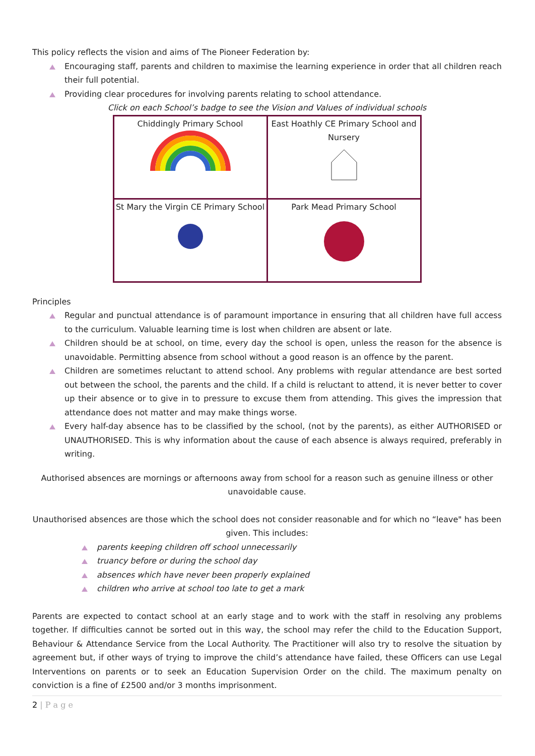This policy reflects the vision and aims of The Pioneer Federation by:
Encouraging staff, parents and children to maximise the learning experience in order that all children reach their full potential.
Providing clear procedures for involving parents relating to school attendance.
Click on each School’s badge to see the Vision and Values of individual schools
| Chiddingly Primary School | East Hoathly CE Primary School and Nursery |
| St Mary the Virgin CE Primary School | Park Mead Primary School |
Principles
Regular and punctual attendance is of paramount importance in ensuring that all children have full access to the curriculum. Valuable learning time is lost when children are absent or late.
Children should be at school, on time, every day the school is open, unless the reason for the absence is unavoidable. Permitting absence from school without a good reason is an offence by the parent.
Children are sometimes reluctant to attend school. Any problems with regular attendance are best sorted out between the school, the parents and the child. If a child is reluctant to attend, it is never better to cover up their absence or to give in to pressure to excuse them from attending. This gives the impression that attendance does not matter and may make things worse.
Every half-day absence has to be classified by the school, (not by the parents), as either AUTHORISED or UNAUTHORISED. This is why information about the cause of each absence is always required, preferably in writing.
Authorised absences are mornings or afternoons away from school for a reason such as genuine illness or other unavoidable cause.
Unauthorised absences are those which the school does not consider reasonable and for which no “leave" has been given. This includes:
parents keeping children off school unnecessarily
truancy before or during the school day
absences which have never been properly explained
children who arrive at school too late to get a mark
Parents are expected to contact school at an early stage and to work with the staff in resolving any problems together. If difficulties cannot be sorted out in this way, the school may refer the child to the Education Support, Behaviour & Attendance Service from the Local Authority. The Practitioner will also try to resolve the situation by agreement but, if other ways of trying to improve the child’s attendance have failed, these Officers can use Legal Interventions on parents or to seek an Education Supervision Order on the child. The maximum penalty on conviction is a fine of £2500 and/or 3 months imprisonment.
2 | P a g e